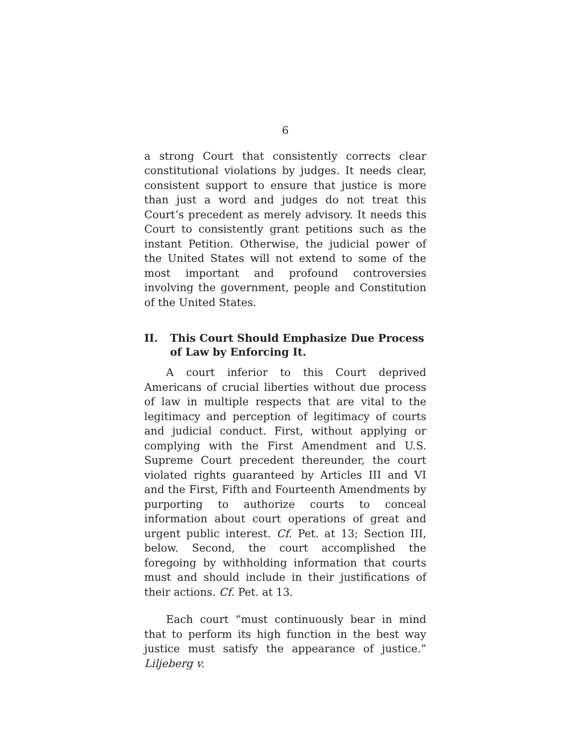6
a strong Court that consistently corrects clear constitutional violations by judges. It needs clear, consistent support to ensure that justice is more than just a word and judges do not treat this Court’s precedent as merely advisory. It needs this Court to consistently grant petitions such as the instant Petition. Otherwise, the judicial power of the United States will not extend to some of the most important and profound controversies involving the government, people and Constitution of the United States.
II. This Court Should Emphasize Due Process of Law by Enforcing It.
A court inferior to this Court deprived Americans of crucial liberties without due process of law in multiple respects that are vital to the legitimacy and perception of legitimacy of courts and judicial conduct. First, without applying or complying with the First Amendment and U.S. Supreme Court precedent thereunder, the court violated rights guaranteed by Articles III and VI and the First, Fifth and Fourteenth Amendments by purporting to authorize courts to conceal information about court operations of great and urgent public interest. Cf. Pet. at 13; Section III, below. Second, the court accomplished the foregoing by withholding information that courts must and should include in their justifications of their actions. Cf. Pet. at 13.
Each court “must continuously bear in mind that to perform its high function in the best way justice must satisfy the appearance of justice.” Liljeberg v.